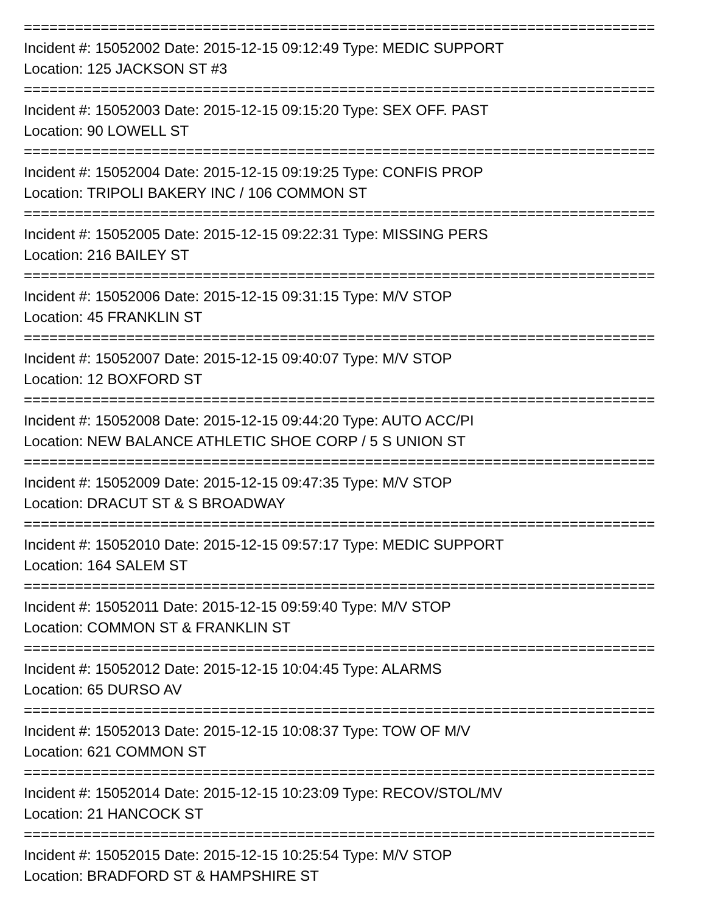==========================================================================
Incident #: 15052002 Date: 2015-12-15 09:12:49 Type: MEDIC SUPPORT
Location: 125 JACKSON ST #3
==========================================================================
Incident #: 15052003 Date: 2015-12-15 09:15:20 Type: SEX OFF. PAST
Location: 90 LOWELL ST
==========================================================================
Incident #: 15052004 Date: 2015-12-15 09:19:25 Type: CONFIS PROP
Location: TRIPOLI BAKERY INC / 106 COMMON ST
==========================================================================
Incident #: 15052005 Date: 2015-12-15 09:22:31 Type: MISSING PERS
Location: 216 BAILEY ST
==========================================================================
Incident #: 15052006 Date: 2015-12-15 09:31:15 Type: M/V STOP
Location: 45 FRANKLIN ST
==========================================================================
Incident #: 15052007 Date: 2015-12-15 09:40:07 Type: M/V STOP
Location: 12 BOXFORD ST
==========================================================================
Incident #: 15052008 Date: 2015-12-15 09:44:20 Type: AUTO ACC/PI
Location: NEW BALANCE ATHLETIC SHOE CORP / 5 S UNION ST
==========================================================================
Incident #: 15052009 Date: 2015-12-15 09:47:35 Type: M/V STOP
Location: DRACUT ST & S BROADWAY
==========================================================================
Incident #: 15052010 Date: 2015-12-15 09:57:17 Type: MEDIC SUPPORT
Location: 164 SALEM ST
==========================================================================
Incident #: 15052011 Date: 2015-12-15 09:59:40 Type: M/V STOP
Location: COMMON ST & FRANKLIN ST
==========================================================================
Incident #: 15052012 Date: 2015-12-15 10:04:45 Type: ALARMS
Location: 65 DURSO AV
==========================================================================
Incident #: 15052013 Date: 2015-12-15 10:08:37 Type: TOW OF M/V
Location: 621 COMMON ST
==========================================================================
Incident #: 15052014 Date: 2015-12-15 10:23:09 Type: RECOV/STOL/MV
Location: 21 HANCOCK ST
==========================================================================
Incident #: 15052015 Date: 2015-12-15 10:25:54 Type: M/V STOP
Location: BRADFORD ST & HAMPSHIRE ST